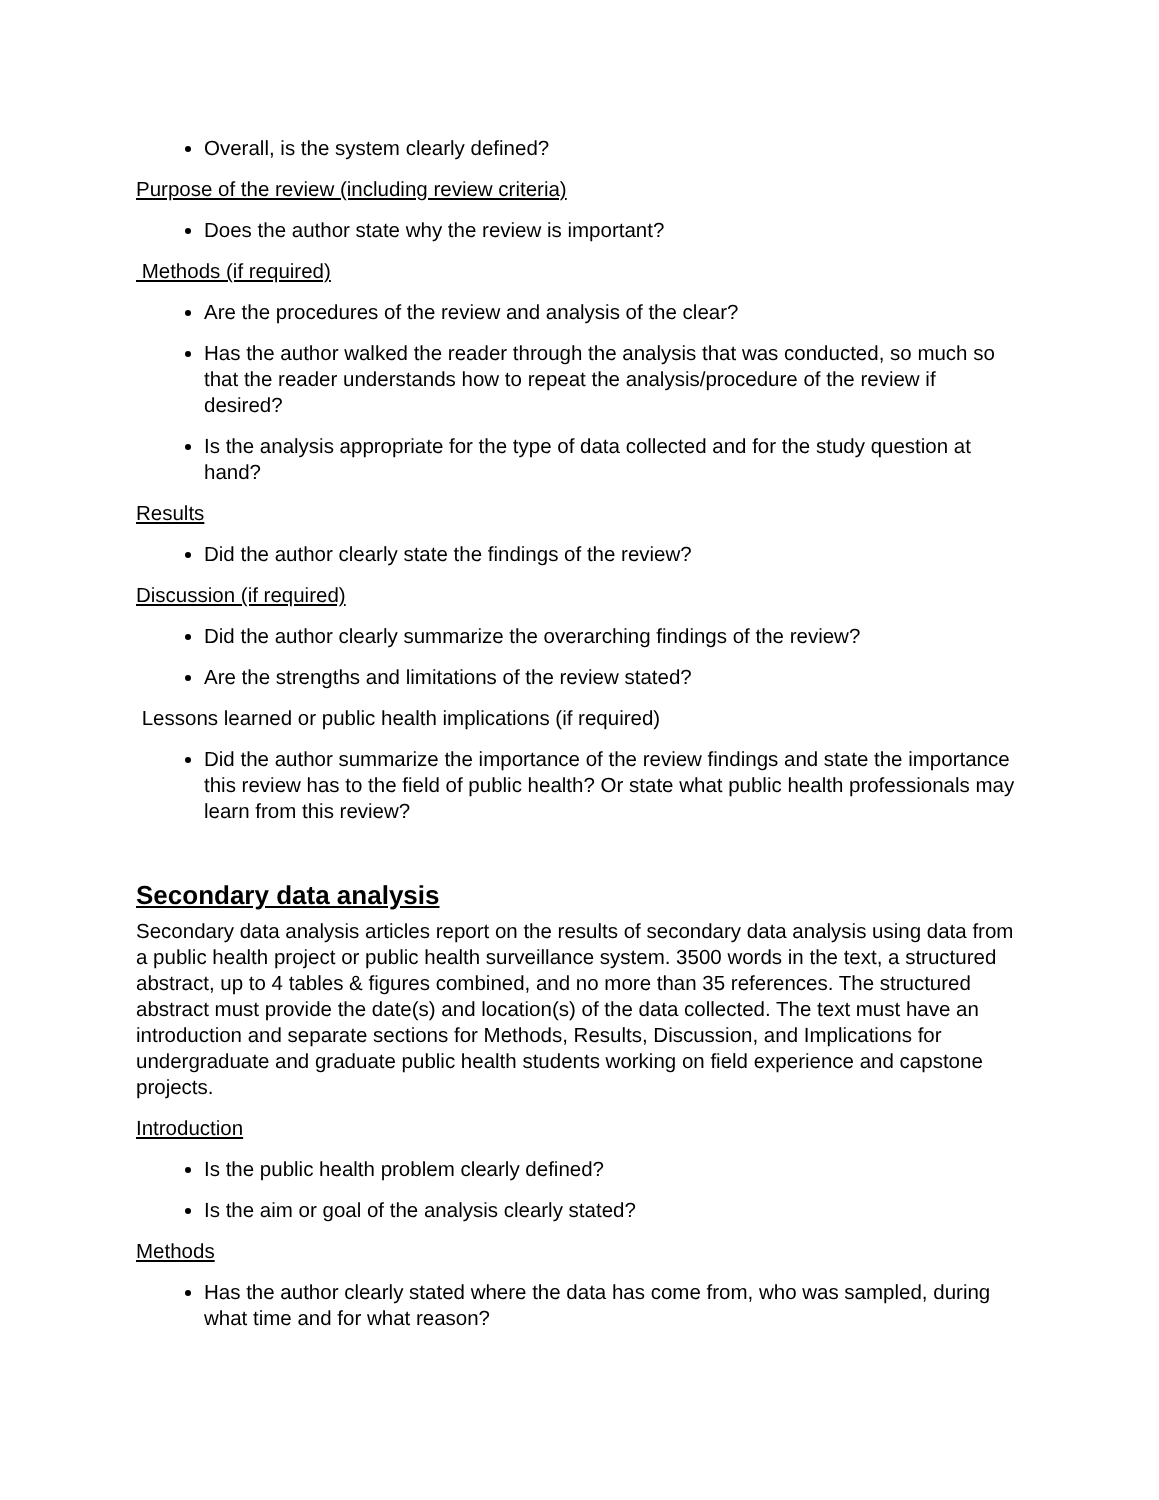Overall, is the system clearly defined?
Purpose of the review (including review criteria)
Does the author state why the review is important?
Methods (if required)
Are the procedures of the review and analysis of the clear?
Has the author walked the reader through the analysis that was conducted, so much so that the reader understands how to repeat the analysis/procedure of the review if desired?
Is the analysis appropriate for the type of data collected and for the study question at hand?
Results
Did the author clearly state the findings of the review?
Discussion (if required)
Did the author clearly summarize the overarching findings of the review?
Are the strengths and limitations of the review stated?
Lessons learned or public health implications (if required)
Did the author summarize the importance of the review findings and state the importance this review has to the field of public health? Or state what public health professionals may learn from this review?
Secondary data analysis
Secondary data analysis articles report on the results of secondary data analysis using data from a public health project or public health surveillance system. 3500 words in the text, a structured abstract, up to 4 tables & figures combined, and no more than 35 references. The structured abstract must provide the date(s) and location(s) of the data collected. The text must have an introduction and separate sections for Methods, Results, Discussion, and Implications for undergraduate and graduate public health students working on field experience and capstone projects.
Introduction
Is the public health problem clearly defined?
Is the aim or goal of the analysis clearly stated?
Methods
Has the author clearly stated where the data has come from, who was sampled, during what time and for what reason?